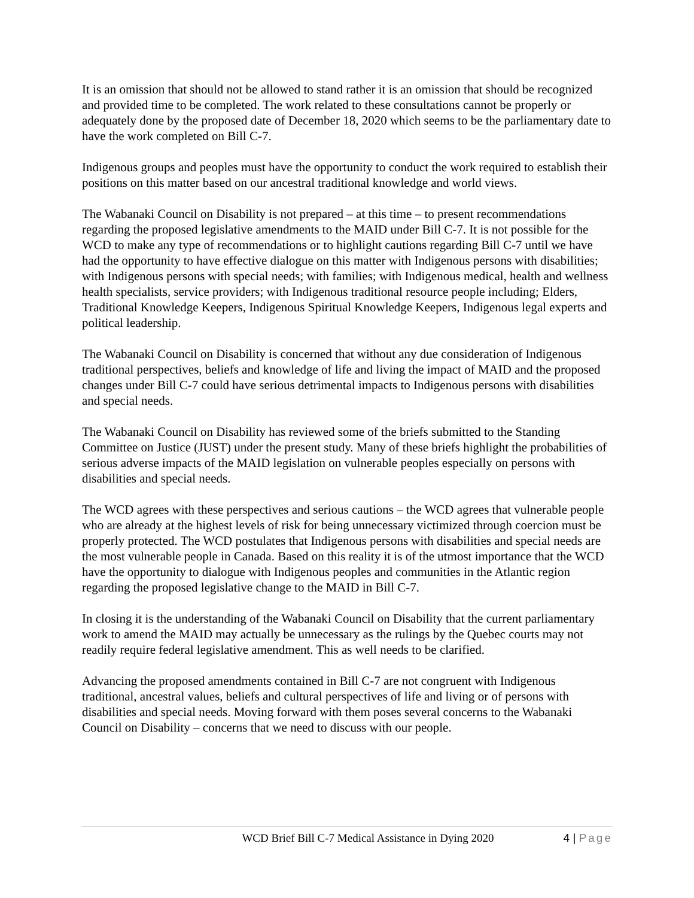It is an omission that should not be allowed to stand rather it is an omission that should be recognized and provided time to be completed. The work related to these consultations cannot be properly or adequately done by the proposed date of December 18, 2020 which seems to be the parliamentary date to have the work completed on Bill C-7.
Indigenous groups and peoples must have the opportunity to conduct the work required to establish their positions on this matter based on our ancestral traditional knowledge and world views.
The Wabanaki Council on Disability is not prepared – at this time – to present recommendations regarding the proposed legislative amendments to the MAID under Bill C-7. It is not possible for the WCD to make any type of recommendations or to highlight cautions regarding Bill C-7 until we have had the opportunity to have effective dialogue on this matter with Indigenous persons with disabilities; with Indigenous persons with special needs; with families; with Indigenous medical, health and wellness health specialists, service providers; with Indigenous traditional resource people including; Elders, Traditional Knowledge Keepers, Indigenous Spiritual Knowledge Keepers, Indigenous legal experts and political leadership.
The Wabanaki Council on Disability is concerned that without any due consideration of Indigenous traditional perspectives, beliefs and knowledge of life and living the impact of MAID and the proposed changes under Bill C-7 could have serious detrimental impacts to Indigenous persons with disabilities and special needs.
The Wabanaki Council on Disability has reviewed some of the briefs submitted to the Standing Committee on Justice (JUST) under the present study. Many of these briefs highlight the probabilities of serious adverse impacts of the MAID legislation on vulnerable peoples especially on persons with disabilities and special needs.
The WCD agrees with these perspectives and serious cautions – the WCD agrees that vulnerable people who are already at the highest levels of risk for being unnecessary victimized through coercion must be properly protected. The WCD postulates that Indigenous persons with disabilities and special needs are the most vulnerable people in Canada. Based on this reality it is of the utmost importance that the WCD have the opportunity to dialogue with Indigenous peoples and communities in the Atlantic region regarding the proposed legislative change to the MAID in Bill C-7.
In closing it is the understanding of the Wabanaki Council on Disability that the current parliamentary work to amend the MAID may actually be unnecessary as the rulings by the Quebec courts may not readily require federal legislative amendment. This as well needs to be clarified.
Advancing the proposed amendments contained in Bill C-7 are not congruent with Indigenous traditional, ancestral values, beliefs and cultural perspectives of life and living or of persons with disabilities and special needs. Moving forward with them poses several concerns to the Wabanaki Council on Disability – concerns that we need to discuss with our people.
WCD Brief Bill C-7 Medical Assistance in Dying 2020 4 | Page